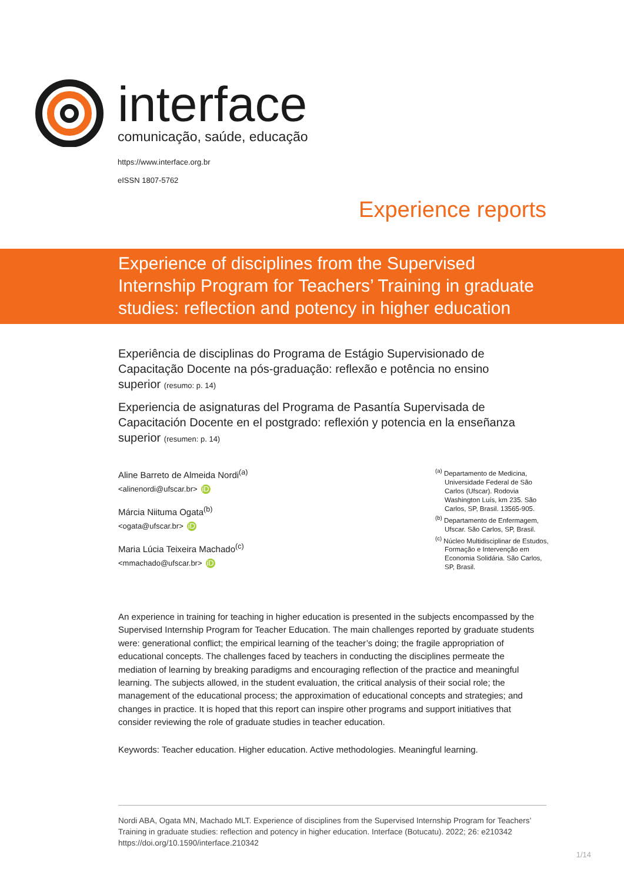interface
comunicação, saúde, educação
https://www.interface.org.br
eISSN 1807-5762
Experience reports
Experience of disciplines from the Supervised Internship Program for Teachers’ Training in graduate studies: reflection and potency in higher education
Experiência de disciplinas do Programa de Estágio Supervisionado de Capacitação Docente na pós-graduação: reflexão e potência no ensino superior (resumo: p. 14)
Experiencia de asignaturas del Programa de Pasantía Supervisada de Capacitación Docente en el postgrado: reflexión y potencia en la enseñanza superior (resumen: p. 14)
Aline Barreto de Almeida Nordi<sup>(a)</sup>
<alinenordi@ufscar.br> iD
Márcia Niituma Ogata<sup>(b)</sup>
<ogata@ufscar.br> iD
Maria Lúcia Teixeira Machado<sup>(c)</sup>
<mmachado@ufscar.br> iD
<sup>(a)</sup> Departamento de Medicina, Universidade Federal de São Carlos (Ufscar). Rodovia Washington Luís, km 235. São Carlos, SP, Brasil. 13565-905.
<sup>(b)</sup> Departamento de Enfermagem, Ufscar. São Carlos, SP, Brasil.
<sup>(c)</sup> Núcleo Multidisciplinar de Estudos, Formação e Intervenção em Economia Solidária. São Carlos, SP, Brasil.
An experience in training for teaching in higher education is presented in the subjects encompassed by the Supervised Internship Program for Teacher Education. The main challenges reported by graduate students were: generational conflict; the empirical learning of the teacher’s doing; the fragile appropriation of educational concepts. The challenges faced by teachers in conducting the disciplines permeate the mediation of learning by breaking paradigms and encouraging reflection of the practice and meaningful learning. The subjects allowed, in the student evaluation, the critical analysis of their social role; the management of the educational process; the approximation of educational concepts and strategies; and changes in practice. It is hoped that this report can inspire other programs and support initiatives that consider reviewing the role of graduate studies in teacher education.
Keywords: Teacher education. Higher education. Active methodologies. Meaningful learning.
Nordi ABA, Ogata MN, Machado MLT. Experience of disciplines from the Supervised Internship Program for Teachers’ Training in graduate studies: reflection and potency in higher education. Interface (Botucatu). 2022; 26: e210342 https://doi.org/10.1590/interface.210342
1/14